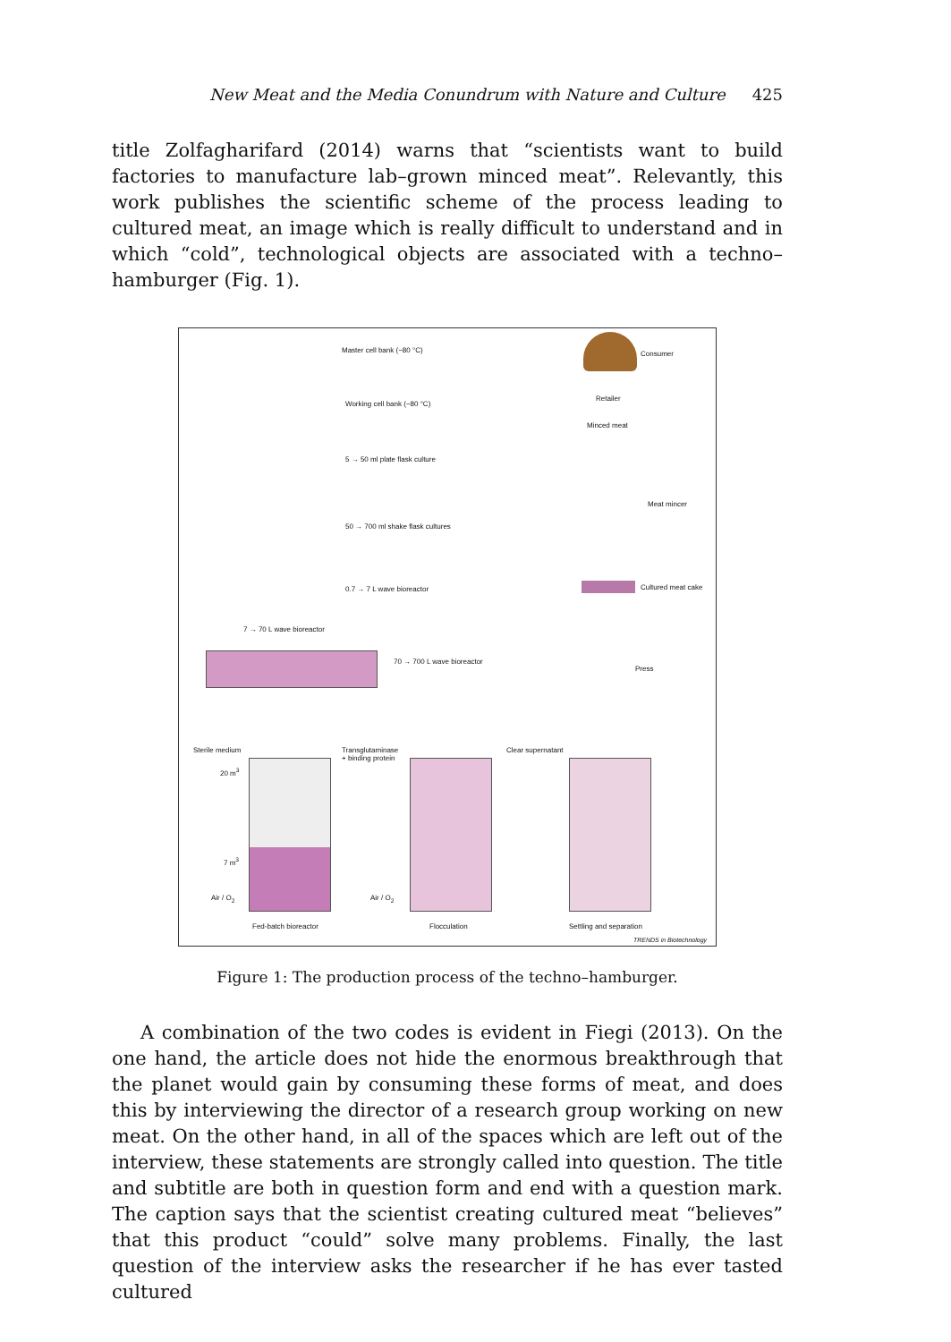New Meat and the Media Conundrum with Nature and Culture 425
title Zolfagharifard (2014) warns that “scientists want to build factories to manufacture lab–grown minced meat”. Relevantly, this work publishes the scientific scheme of the process leading to cultured meat, an image which is really difficult to understand and in which “cold”, technological objects are associated with a techno–hamburger (Fig. 1).
Master cell bank (−80 °C)
Working cell bank (−80 °C)
5 → 50 ml plate flask culture
50 → 700 ml shake flask cultures
0.7 → 7 L wave bioreactor
7 → 70 L wave bioreactor
70 → 700 L wave bioreactor
Sterile medium
Transglutaminase
+ binding protein
Clear supernatant
20 m<sup>3</sup>
7 m<sup>3</sup>
Air / O<sub>2</sub> Air / O<sub>2</sub>
Fed-batch bioreactor Flocculation Settling and separation
Consumer
Retailer
Minced meat
Meat mincer
Cultured meat cake
Press
TRENDS in Biotechnology
Figure 1: The production process of the techno–hamburger.
A combination of the two codes is evident in Fiegi (2013). On the one hand, the article does not hide the enormous breakthrough that the planet would gain by consuming these forms of meat, and does this by interviewing the director of a research group working on new meat. On the other hand, in all of the spaces which are left out of the interview, these statements are strongly called into question. The title and subtitle are both in question form and end with a question mark. The caption says that the scientist creating cultured meat “believes” that this product “could” solve many problems. Finally, the last question of the interview asks the researcher if he has ever tasted cultured